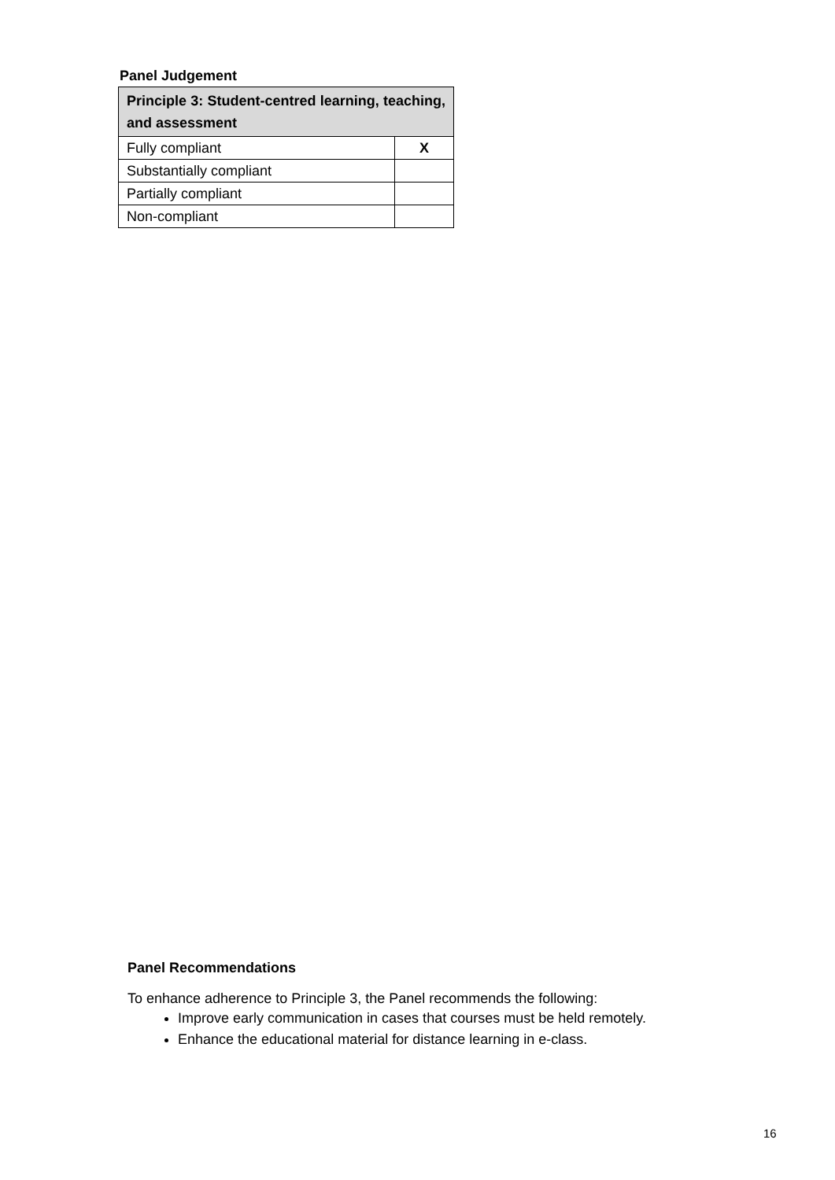Panel Judgement
| Principle 3: Student-centred learning, teaching, and assessment | |
| --- | --- |
| Fully compliant | X |
| Substantially compliant | |
| Partially compliant | |
| Non-compliant | |
Panel Recommendations
To enhance adherence to Principle 3, the Panel recommends the following:
Improve early communication in cases that courses must be held remotely.
Enhance the educational material for distance learning in e-class.
16